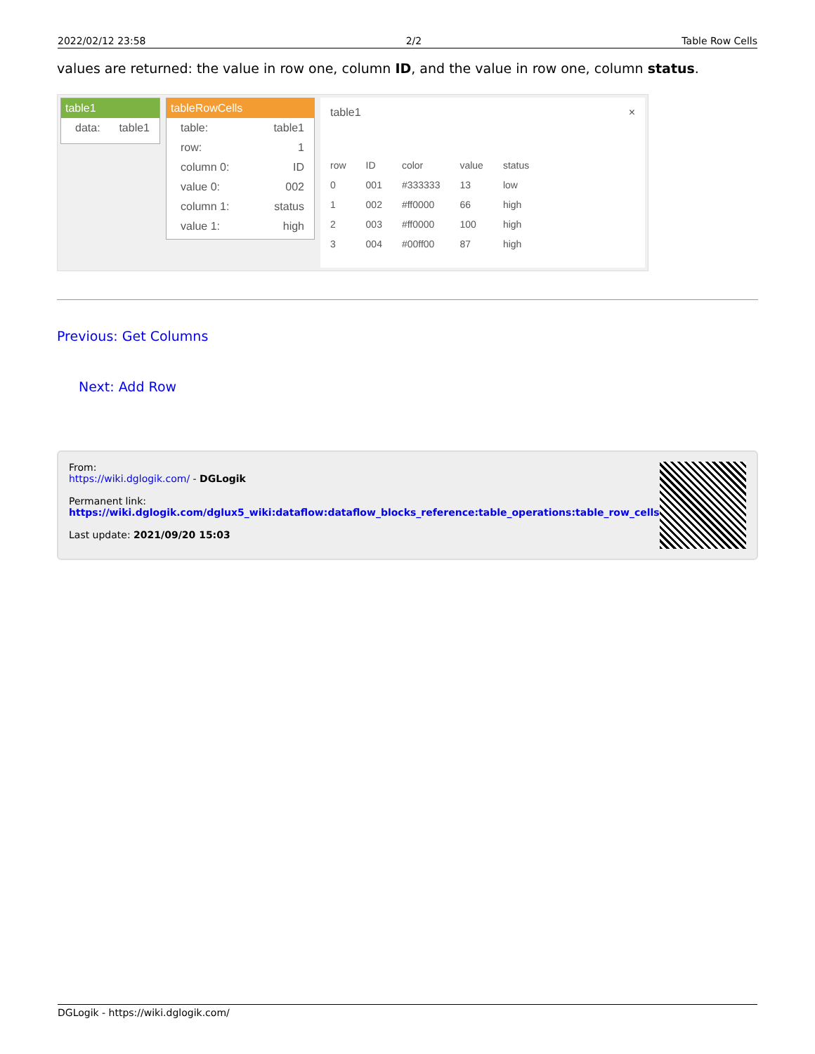2022/02/12 23:58 2/2 Table Row Cells
values are returned: the value in row one, column ID, and the value in row one, column status.
table1
data: table1
tableRowCells
table: table1
row: 1
column 0: ID
value 0: 002
column 1: status
value 1: high
table1 ×
| row | ID | color | value | status |
| --- | --- | --- | --- | --- |
| 0 | 001 | #333333 | 13 | low |
| 1 | 002 | #ff0000 | 66 | high |
| 2 | 003 | #ff0000 | 100 | high |
| 3 | 004 | #00ff00 | 87 | high |
Previous: Get Columns
Next: Add Row
From:
https://wiki.dglogik.com/ - DGLogik
Permanent link:
https://wiki.dglogik.com/dglux5_wiki:dataflow:dataflow_blocks_reference:table_operations:table_row_cells
Last update: 2021/09/20 15:03
DGLogik - https://wiki.dglogik.com/